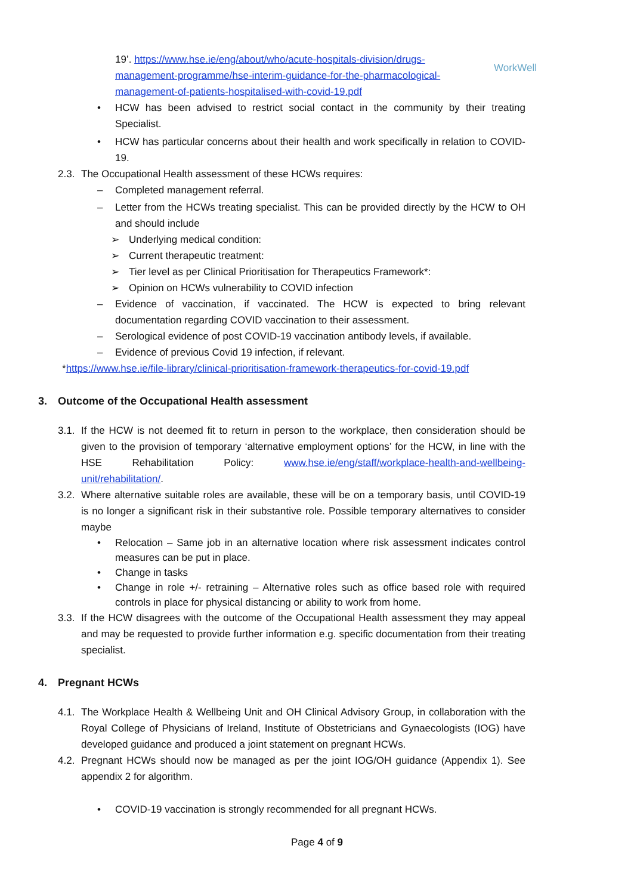WorkWell
19’. https://www.hse.ie/eng/about/who/acute-hospitals-division/drugs-management-programme/hse-interim-guidance-for-the-pharmacological-management-of-patients-hospitalised-with-covid-19.pdf
• HCW has been advised to restrict social contact in the community by their treating Specialist.
• HCW has particular concerns about their health and work specifically in relation to COVID-19.
2.3. The Occupational Health assessment of these HCWs requires:
– Completed management referral.
– Letter from the HCWs treating specialist. This can be provided directly by the HCW to OH and should include
➢ Underlying medical condition:
➢ Current therapeutic treatment:
➢ Tier level as per Clinical Prioritisation for Therapeutics Framework*:
➢ Opinion on HCWs vulnerability to COVID infection
– Evidence of vaccination, if vaccinated. The HCW is expected to bring relevant documentation regarding COVID vaccination to their assessment.
– Serological evidence of post COVID-19 vaccination antibody levels, if available.
– Evidence of previous Covid 19 infection, if relevant.
*https://www.hse.ie/file-library/clinical-prioritisation-framework-therapeutics-for-covid-19.pdf
3. Outcome of the Occupational Health assessment
3.1. If the HCW is not deemed fit to return in person to the workplace, then consideration should be given to the provision of temporary ‘alternative employment options’ for the HCW, in line with the HSE Rehabilitation Policy: www.hse.ie/eng/staff/workplace-health-and-wellbeing-unit/rehabilitation/.
3.2. Where alternative suitable roles are available, these will be on a temporary basis, until COVID-19 is no longer a significant risk in their substantive role. Possible temporary alternatives to consider maybe
• Relocation – Same job in an alternative location where risk assessment indicates control measures can be put in place.
• Change in tasks
• Change in role +/- retraining – Alternative roles such as office based role with required controls in place for physical distancing or ability to work from home.
3.3. If the HCW disagrees with the outcome of the Occupational Health assessment they may appeal and may be requested to provide further information e.g. specific documentation from their treating specialist.
4. Pregnant HCWs
4.1. The Workplace Health & Wellbeing Unit and OH Clinical Advisory Group, in collaboration with the Royal College of Physicians of Ireland, Institute of Obstetricians and Gynaecologists (IOG) have developed guidance and produced a joint statement on pregnant HCWs.
4.2. Pregnant HCWs should now be managed as per the joint IOG/OH guidance (Appendix 1). See appendix 2 for algorithm.
• COVID-19 vaccination is strongly recommended for all pregnant HCWs.
Page 4 of 9